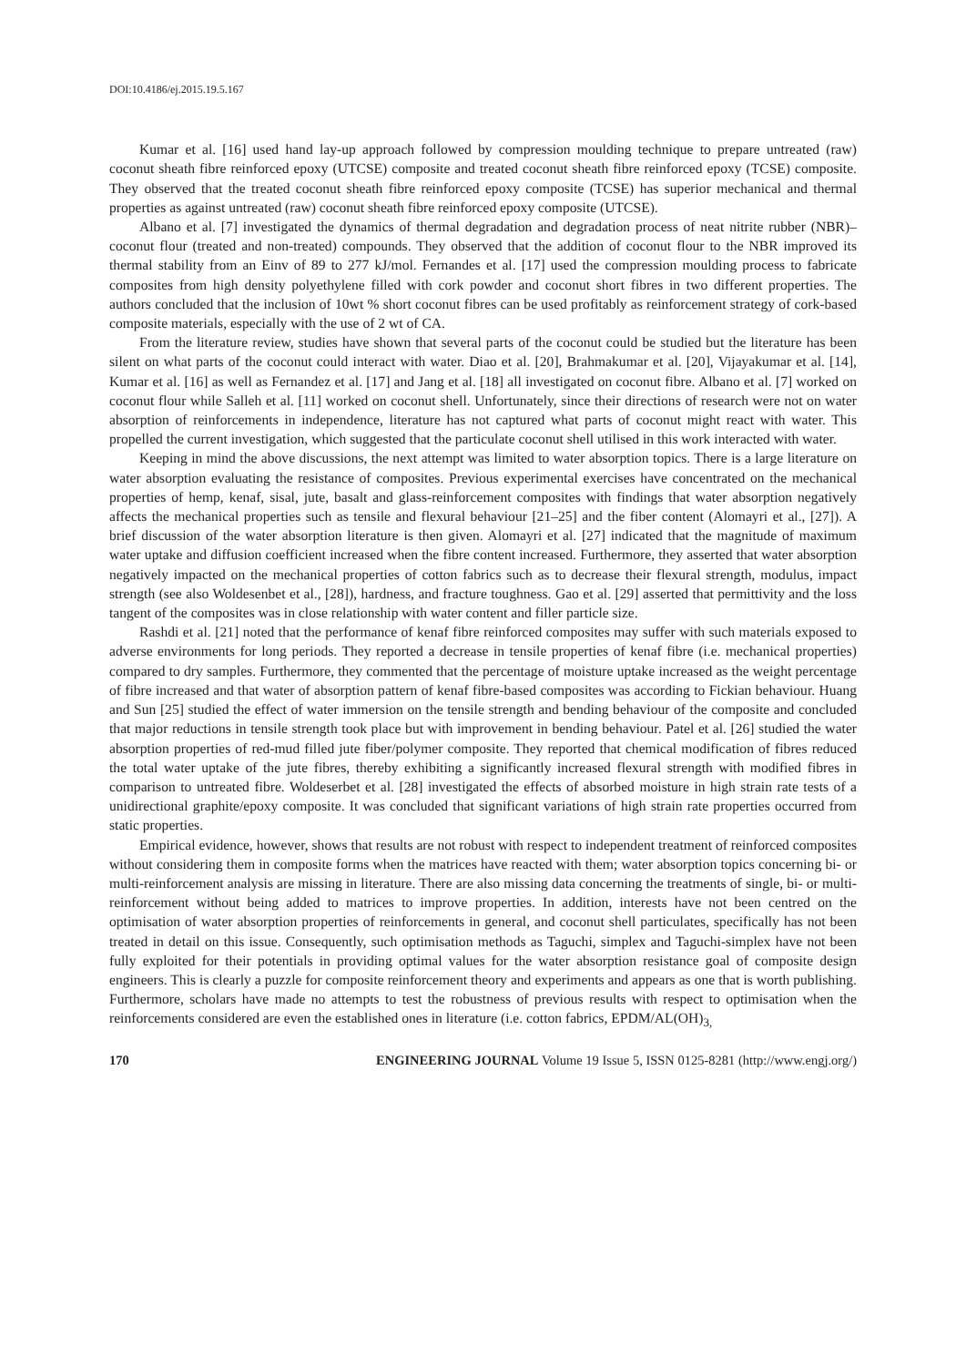DOI:10.4186/ej.2015.19.5.167
Kumar et al. [16] used hand lay-up approach followed by compression moulding technique to prepare untreated (raw) coconut sheath fibre reinforced epoxy (UTCSE) composite and treated coconut sheath fibre reinforced epoxy (TCSE) composite. They observed that the treated coconut sheath fibre reinforced epoxy composite (TCSE) has superior mechanical and thermal properties as against untreated (raw) coconut sheath fibre reinforced epoxy composite (UTCSE).
Albano et al. [7] investigated the dynamics of thermal degradation and degradation process of neat nitrite rubber (NBR)–coconut flour (treated and non-treated) compounds. They observed that the addition of coconut flour to the NBR improved its thermal stability from an Einv of 89 to 277 kJ/mol. Fernandes et al. [17] used the compression moulding process to fabricate composites from high density polyethylene filled with cork powder and coconut short fibres in two different properties. The authors concluded that the inclusion of 10wt % short coconut fibres can be used profitably as reinforcement strategy of cork-based composite materials, especially with the use of 2 wt of CA.
From the literature review, studies have shown that several parts of the coconut could be studied but the literature has been silent on what parts of the coconut could interact with water. Diao et al. [20], Brahmakumar et al. [20], Vijayakumar et al. [14], Kumar et al. [16] as well as Fernandez et al. [17] and Jang et al. [18] all investigated on coconut fibre. Albano et al. [7] worked on coconut flour while Salleh et al. [11] worked on coconut shell. Unfortunately, since their directions of research were not on water absorption of reinforcements in independence, literature has not captured what parts of coconut might react with water. This propelled the current investigation, which suggested that the particulate coconut shell utilised in this work interacted with water.
Keeping in mind the above discussions, the next attempt was limited to water absorption topics. There is a large literature on water absorption evaluating the resistance of composites. Previous experimental exercises have concentrated on the mechanical properties of hemp, kenaf, sisal, jute, basalt and glass-reinforcement composites with findings that water absorption negatively affects the mechanical properties such as tensile and flexural behaviour [21–25] and the fiber content (Alomayri et al., [27]). A brief discussion of the water absorption literature is then given. Alomayri et al. [27] indicated that the magnitude of maximum water uptake and diffusion coefficient increased when the fibre content increased. Furthermore, they asserted that water absorption negatively impacted on the mechanical properties of cotton fabrics such as to decrease their flexural strength, modulus, impact strength (see also Woldesenbet et al., [28]), hardness, and fracture toughness. Gao et al. [29] asserted that permittivity and the loss tangent of the composites was in close relationship with water content and filler particle size.
Rashdi et al. [21] noted that the performance of kenaf fibre reinforced composites may suffer with such materials exposed to adverse environments for long periods. They reported a decrease in tensile properties of kenaf fibre (i.e. mechanical properties) compared to dry samples. Furthermore, they commented that the percentage of moisture uptake increased as the weight percentage of fibre increased and that water of absorption pattern of kenaf fibre-based composites was according to Fickian behaviour. Huang and Sun [25] studied the effect of water immersion on the tensile strength and bending behaviour of the composite and concluded that major reductions in tensile strength took place but with improvement in bending behaviour. Patel et al. [26] studied the water absorption properties of red-mud filled jute fiber/polymer composite. They reported that chemical modification of fibres reduced the total water uptake of the jute fibres, thereby exhibiting a significantly increased flexural strength with modified fibres in comparison to untreated fibre. Woldeserbet et al. [28] investigated the effects of absorbed moisture in high strain rate tests of a unidirectional graphite/epoxy composite. It was concluded that significant variations of high strain rate properties occurred from static properties.
Empirical evidence, however, shows that results are not robust with respect to independent treatment of reinforced composites without considering them in composite forms when the matrices have reacted with them; water absorption topics concerning bi- or multi-reinforcement analysis are missing in literature. There are also missing data concerning the treatments of single, bi- or multi-reinforcement without being added to matrices to improve properties. In addition, interests have not been centred on the optimisation of water absorption properties of reinforcements in general, and coconut shell particulates, specifically has not been treated in detail on this issue. Consequently, such optimisation methods as Taguchi, simplex and Taguchi-simplex have not been fully exploited for their potentials in providing optimal values for the water absorption resistance goal of composite design engineers. This is clearly a puzzle for composite reinforcement theory and experiments and appears as one that is worth publishing. Furthermore, scholars have made no attempts to test the robustness of previous results with respect to optimisation when the reinforcements considered are even the established ones in literature (i.e. cotton fabrics, EPDM/AL(OH)<sub>3,</sub>
170 ENGINEERING JOURNAL Volume 19 Issue 5, ISSN 0125-8281 (http://www.engj.org/)